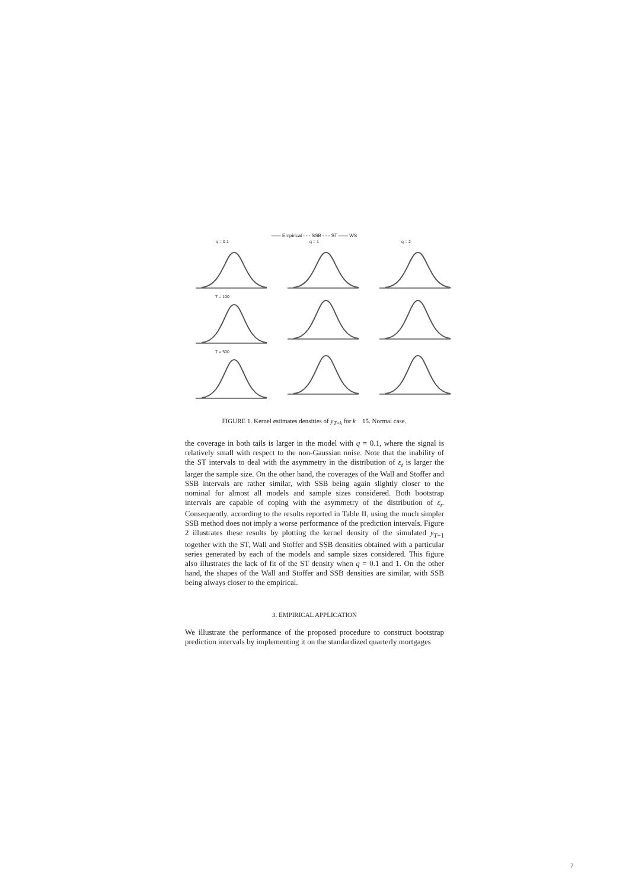—— Empirical - - - SSB - - - ST —— WS
q = 0.1
q = 1
q = 2
T = 100
T = 500
FIGURE 1. Kernel estimates densities of y<sub>T+k</sub> for k 15. Normal case.
the coverage in both tails is larger in the model with q = 0.1, where the signal is relatively small with respect to the non-Gaussian noise. Note that the inability of the ST intervals to deal with the asymmetry in the distribution of ε<sub>t</sub> is larger the larger the sample size. On the other hand, the coverages of the Wall and Stoffer and SSB intervals are rather similar, with SSB being again slightly closer to the nominal for almost all models and sample sizes considered. Both bootstrap intervals are capable of coping with the asymmetry of the distribution of ε<sub>t</sub>. Consequently, according to the results reported in Table II, using the much simpler SSB method does not imply a worse performance of the prediction intervals. Figure 2 illustrates these results by plotting the kernel density of the simulated y<sub>T+1</sub> together with the ST, Wall and Stoffer and SSB densities obtained with a particular series generated by each of the models and sample sizes considered. This figure also illustrates the lack of fit of the ST density when q = 0.1 and 1. On the other hand, the shapes of the Wall and Stoffer and SSB densities are similar, with SSB being always closer to the empirical.
3. EMPIRICAL APPLICATION
We illustrate the performance of the proposed procedure to construct bootstrap prediction intervals by implementing it on the standardized quarterly mortgages
7